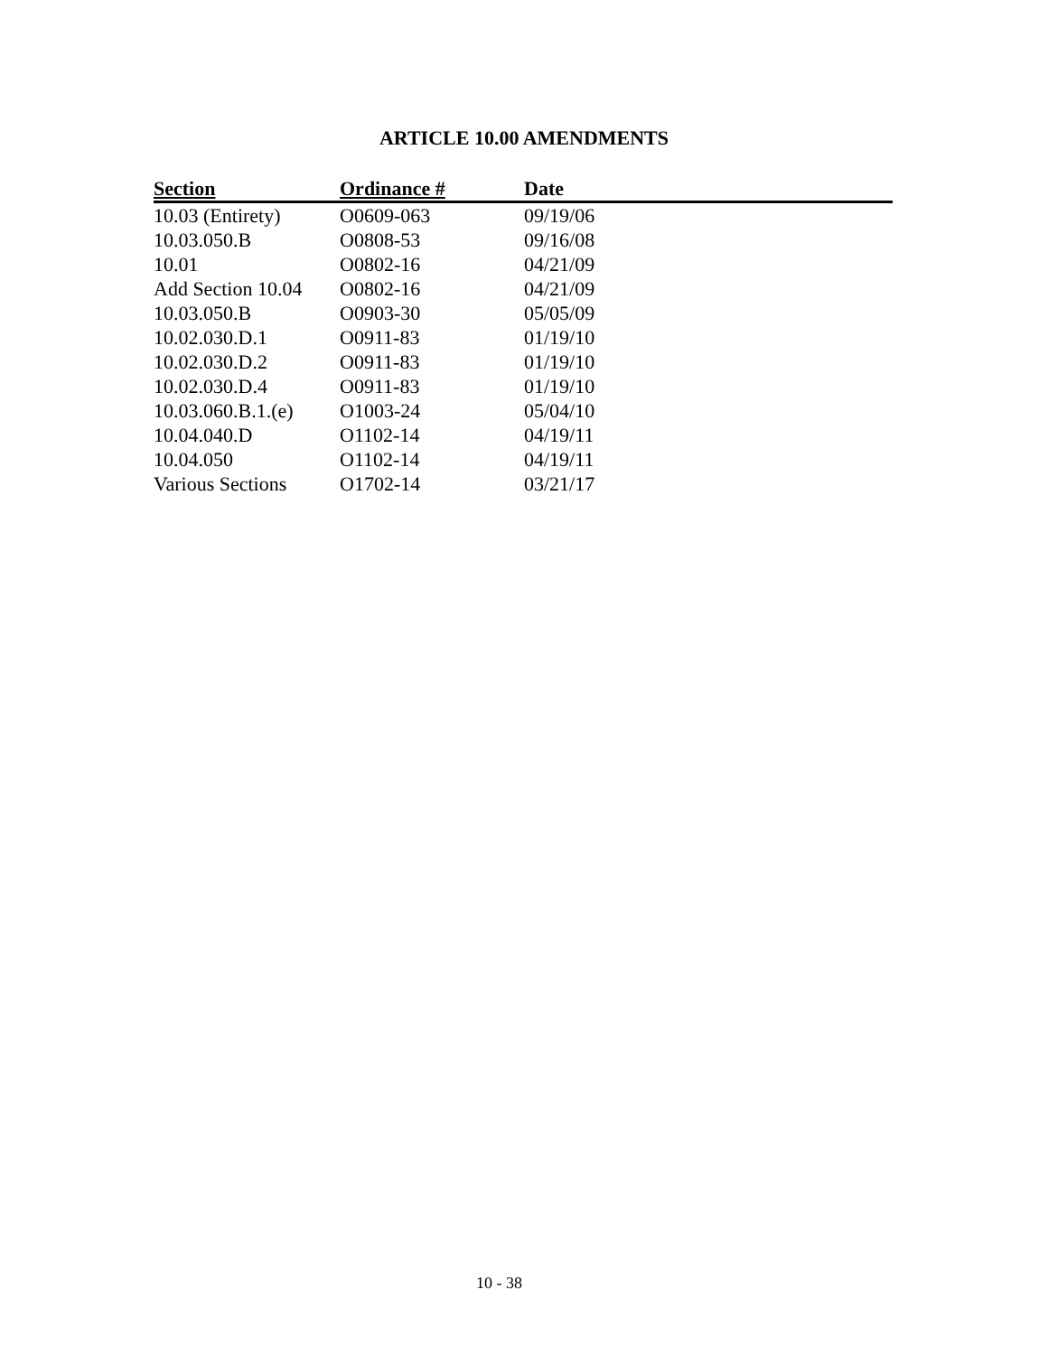ARTICLE 10.00 AMENDMENTS
| Section | Ordinance # | Date |
| --- | --- | --- |
| 10.03 (Entirety) | O0609-063 | 09/19/06 |
| 10.03.050.B | O0808-53 | 09/16/08 |
| 10.01 | O0802-16 | 04/21/09 |
| Add Section 10.04 | O0802-16 | 04/21/09 |
| 10.03.050.B | O0903-30 | 05/05/09 |
| 10.02.030.D.1 | O0911-83 | 01/19/10 |
| 10.02.030.D.2 | O0911-83 | 01/19/10 |
| 10.02.030.D.4 | O0911-83 | 01/19/10 |
| 10.03.060.B.1.(e) | O1003-24 | 05/04/10 |
| 10.04.040.D | O1102-14 | 04/19/11 |
| 10.04.050 | O1102-14 | 04/19/11 |
| Various Sections | O1702-14 | 03/21/17 |
10 - 38